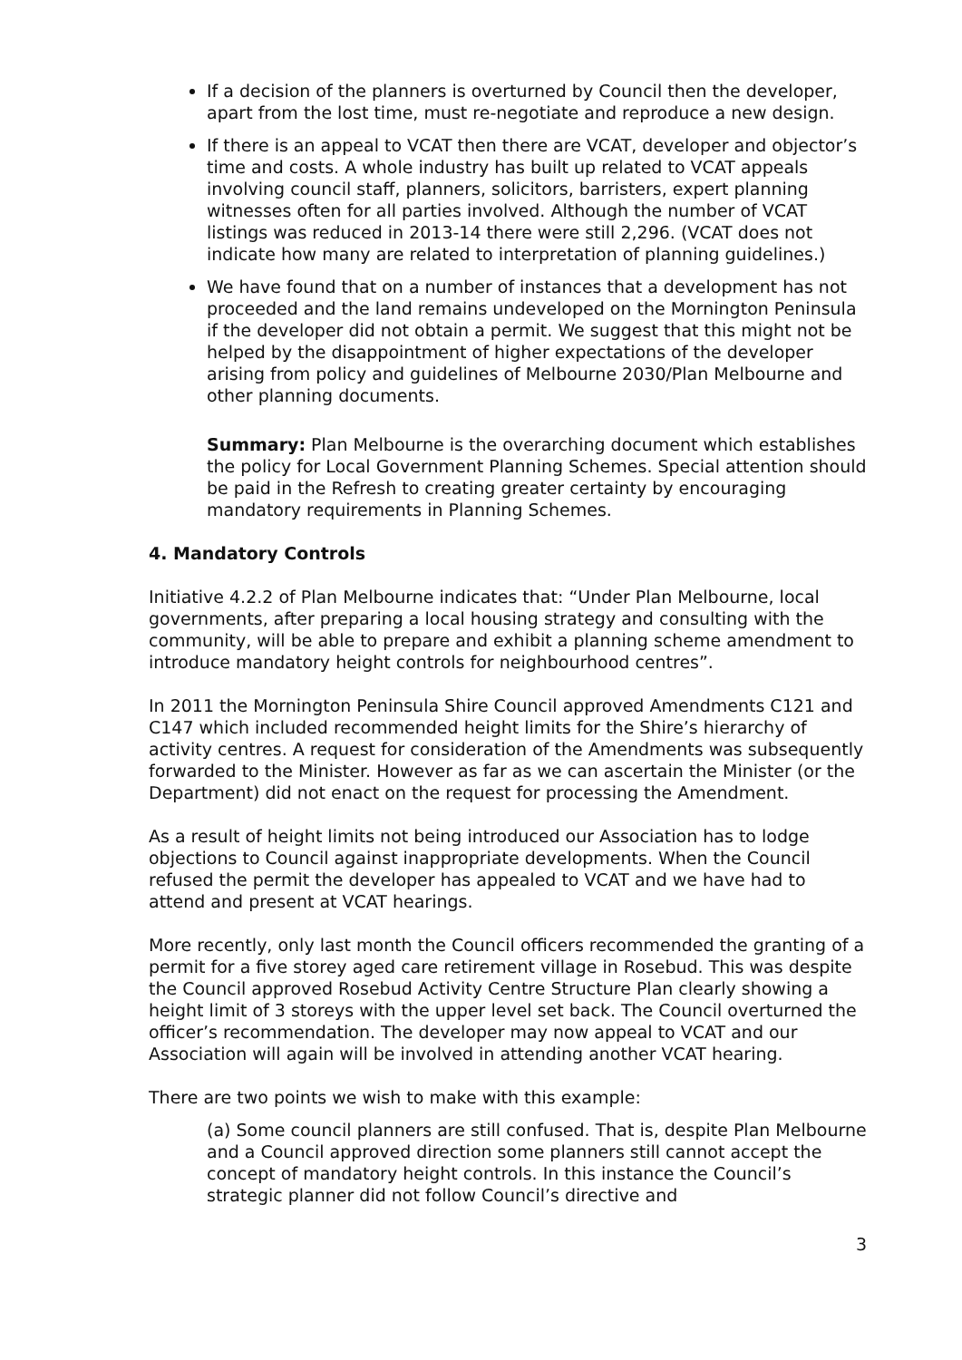If a decision of the planners is overturned by Council then the developer, apart from the lost time, must re-negotiate and reproduce a new design.
If there is an appeal to VCAT then there are VCAT, developer and objector’s time and costs. A whole industry has built up related to VCAT appeals involving council staff, planners, solicitors, barristers, expert planning witnesses often for all parties involved. Although the number of VCAT listings was reduced in 2013-14 there were still 2,296. (VCAT does not indicate how many are related to interpretation of planning guidelines.)
We have found that on a number of instances that a development has not proceeded and the land remains undeveloped on the Mornington Peninsula if the developer did not obtain a permit. We suggest that this might not be helped by the disappointment of higher expectations of the developer arising from policy and guidelines of Melbourne 2030/Plan Melbourne and other planning documents.
Summary: Plan Melbourne is the overarching document which establishes the policy for Local Government Planning Schemes. Special attention should be paid in the Refresh to creating greater certainty by encouraging mandatory requirements in Planning Schemes.
4. Mandatory Controls
Initiative 4.2.2 of Plan Melbourne indicates that: “Under Plan Melbourne, local governments, after preparing a local housing strategy and consulting with the community, will be able to prepare and exhibit a planning scheme amendment to introduce mandatory height controls for neighbourhood centres”.
In 2011 the Mornington Peninsula Shire Council approved Amendments C121 and C147 which included recommended height limits for the Shire’s hierarchy of activity centres. A request for consideration of the Amendments was subsequently forwarded to the Minister. However as far as we can ascertain the Minister (or the Department) did not enact on the request for processing the Amendment.
As a result of height limits not being introduced our Association has to lodge objections to Council against inappropriate developments. When the Council refused the permit the developer has appealed to VCAT and we have had to attend and present at VCAT hearings.
More recently, only last month the Council officers recommended the granting of a permit for a five storey aged care retirement village in Rosebud. This was despite the Council approved Rosebud Activity Centre Structure Plan clearly showing a height limit of 3 storeys with the upper level set back. The Council overturned the officer’s recommendation. The developer may now appeal to VCAT and our Association will again will be involved in attending another VCAT hearing.
There are two points we wish to make with this example:
(a) Some council planners are still confused. That is, despite Plan Melbourne and a Council approved direction some planners still cannot accept the concept of mandatory height controls. In this instance the Council’s strategic planner did not follow Council’s directive and
3